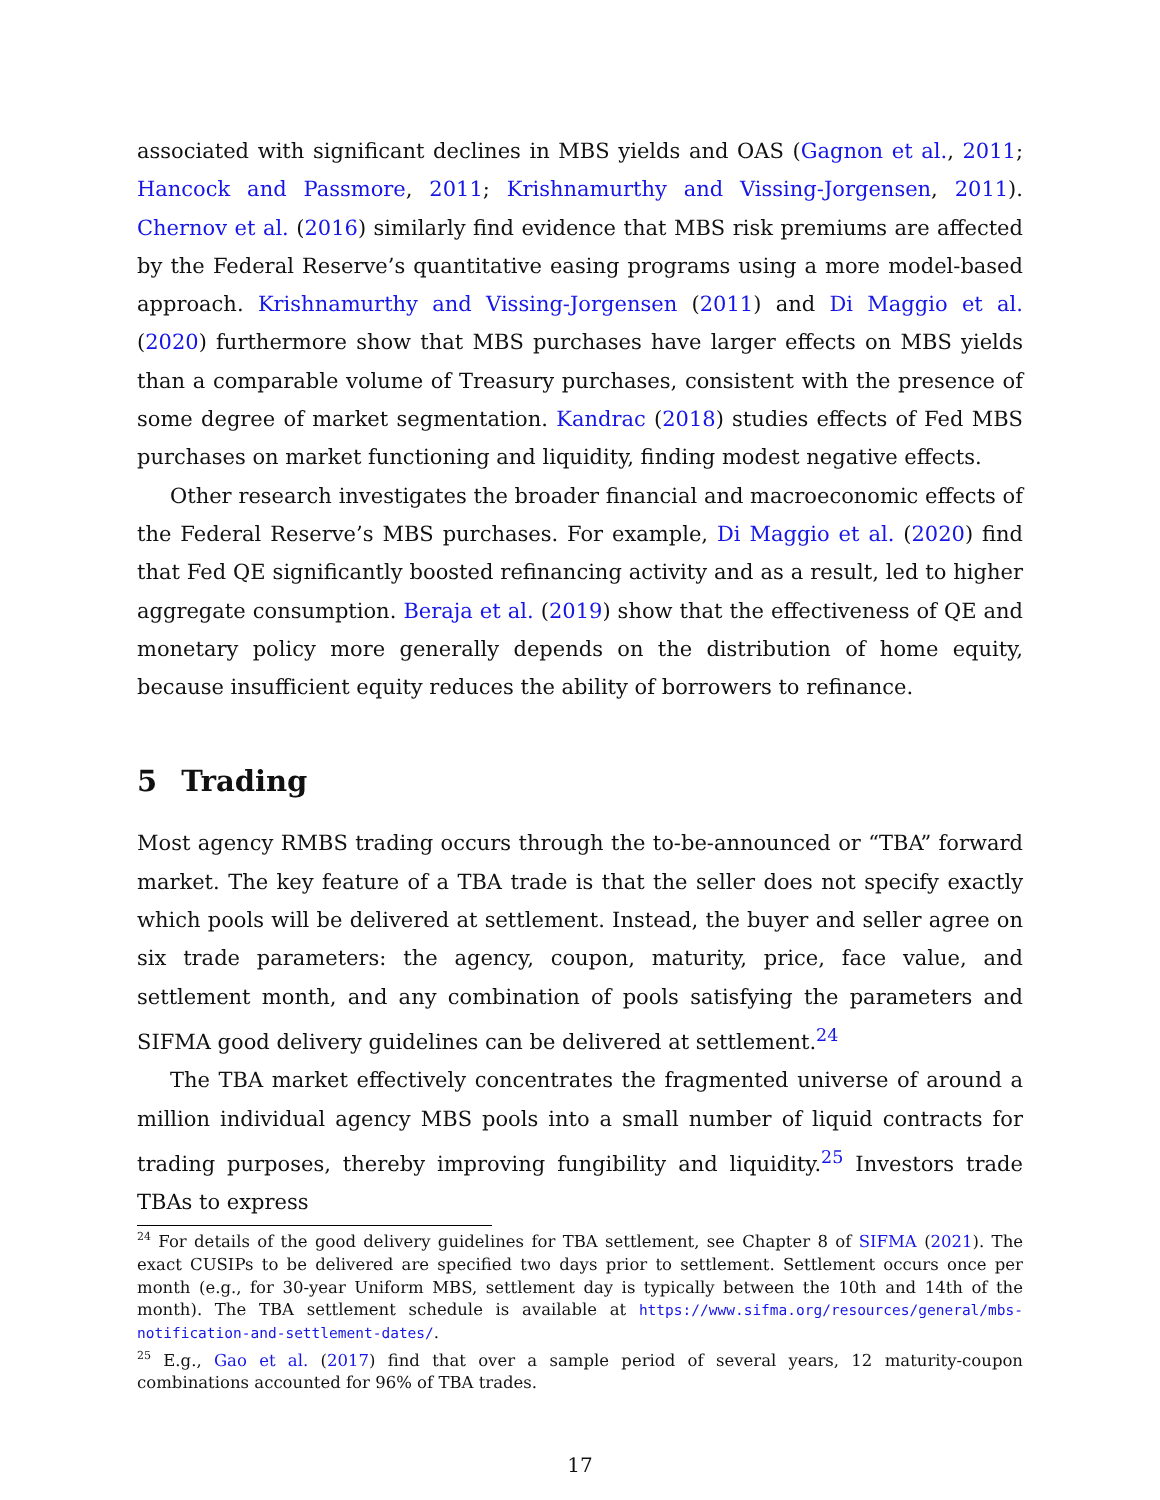associated with significant declines in MBS yields and OAS (Gagnon et al., 2011; Hancock and Passmore, 2011; Krishnamurthy and Vissing-Jorgensen, 2011). Chernov et al. (2016) similarly find evidence that MBS risk premiums are affected by the Federal Reserve’s quantitative easing programs using a more model-based approach. Krishnamurthy and Vissing-Jorgensen (2011) and Di Maggio et al. (2020) furthermore show that MBS purchases have larger effects on MBS yields than a comparable volume of Treasury purchases, consistent with the presence of some degree of market segmentation. Kandrac (2018) studies effects of Fed MBS purchases on market functioning and liquidity, finding modest negative effects.
Other research investigates the broader financial and macroeconomic effects of the Federal Reserve’s MBS purchases. For example, Di Maggio et al. (2020) find that Fed QE significantly boosted refinancing activity and as a result, led to higher aggregate consumption. Beraja et al. (2019) show that the effectiveness of QE and monetary policy more generally depends on the distribution of home equity, because insufficient equity reduces the ability of borrowers to refinance.
5 Trading
Most agency RMBS trading occurs through the to-be-announced or “TBA” forward market. The key feature of a TBA trade is that the seller does not specify exactly which pools will be delivered at settlement. Instead, the buyer and seller agree on six trade parameters: the agency, coupon, maturity, price, face value, and settlement month, and any combination of pools satisfying the parameters and SIFMA good delivery guidelines can be delivered at settlement.<sup>24</sup>
The TBA market effectively concentrates the fragmented universe of around a million individual agency MBS pools into a small number of liquid contracts for trading purposes, thereby improving fungibility and liquidity.<sup>25</sup> Investors trade TBAs to express
<sup>24</sup> For details of the good delivery guidelines for TBA settlement, see Chapter 8 of SIFMA (2021). The exact CUSIPs to be delivered are specified two days prior to settlement. Settlement occurs once per month (e.g., for 30-year Uniform MBS, settlement day is typically between the 10th and 14th of the month). The TBA settlement schedule is available at https://www.sifma.org/resources/general/mbs-notification-and-settlement-dates/.
<sup>25</sup> E.g., Gao et al. (2017) find that over a sample period of several years, 12 maturity-coupon combinations accounted for 96% of TBA trades.
17